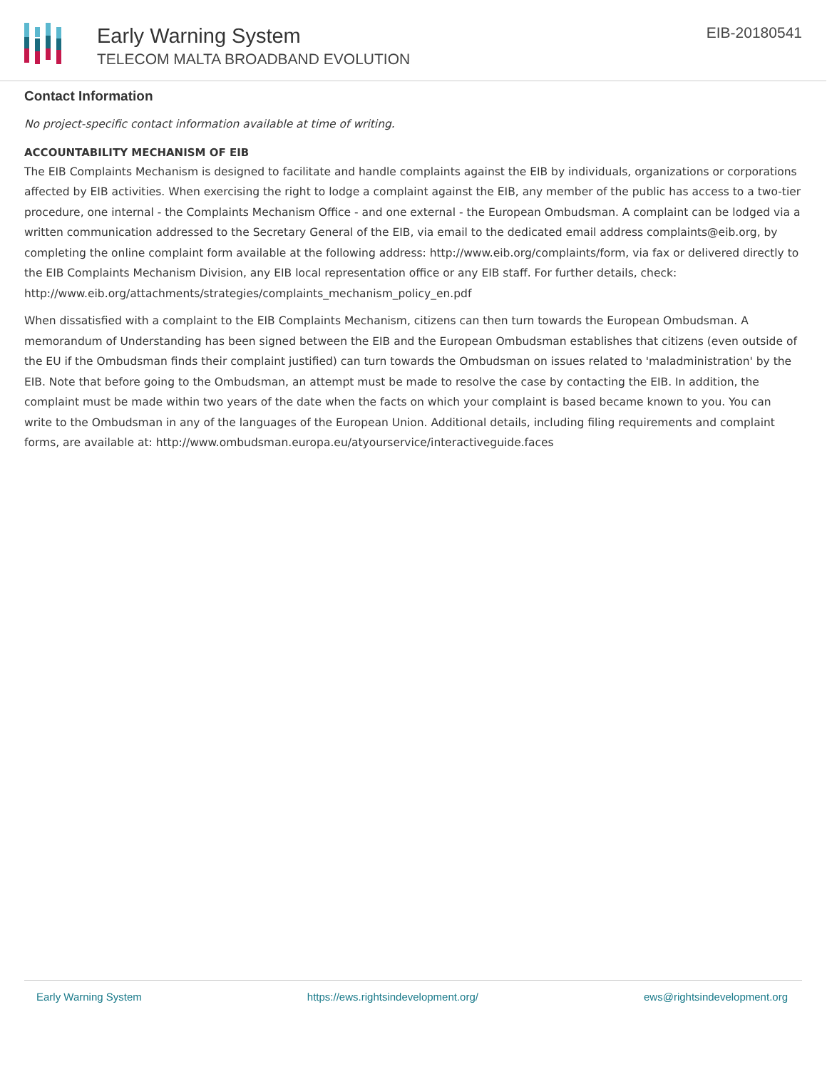Early Warning System
TELECOM MALTA BROADBAND EVOLUTION
EIB-20180541
Contact Information
No project-specific contact information available at time of writing.
ACCOUNTABILITY MECHANISM OF EIB
The EIB Complaints Mechanism is designed to facilitate and handle complaints against the EIB by individuals, organizations or corporations affected by EIB activities. When exercising the right to lodge a complaint against the EIB, any member of the public has access to a two-tier procedure, one internal - the Complaints Mechanism Office - and one external - the European Ombudsman. A complaint can be lodged via a written communication addressed to the Secretary General of the EIB, via email to the dedicated email address complaints@eib.org, by completing the online complaint form available at the following address: http://www.eib.org/complaints/form, via fax or delivered directly to the EIB Complaints Mechanism Division, any EIB local representation office or any EIB staff. For further details, check: http://www.eib.org/attachments/strategies/complaints_mechanism_policy_en.pdf
When dissatisfied with a complaint to the EIB Complaints Mechanism, citizens can then turn towards the European Ombudsman. A memorandum of Understanding has been signed between the EIB and the European Ombudsman establishes that citizens (even outside of the EU if the Ombudsman finds their complaint justified) can turn towards the Ombudsman on issues related to 'maladministration' by the EIB. Note that before going to the Ombudsman, an attempt must be made to resolve the case by contacting the EIB. In addition, the complaint must be made within two years of the date when the facts on which your complaint is based became known to you. You can write to the Ombudsman in any of the languages of the European Union. Additional details, including filing requirements and complaint forms, are available at: http://www.ombudsman.europa.eu/atyourservice/interactiveguide.faces
Early Warning System https://ews.rightsindevelopment.org/ ews@rightsindevelopment.org